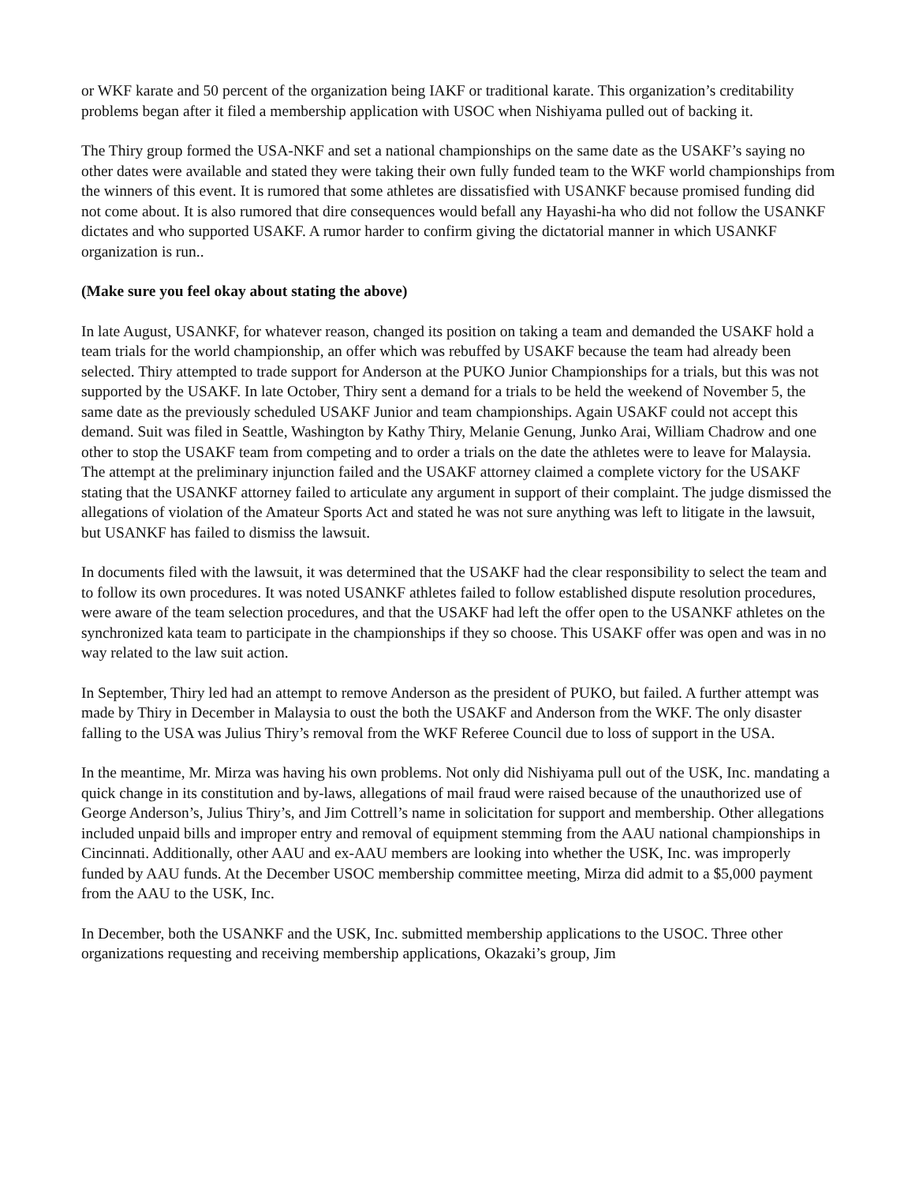or WKF karate and 50 percent of the organization being IAKF or traditional karate. This organization’s creditability problems began after it filed a membership application with USOC when Nishiyama pulled out of backing it.
The Thiry group formed the USA-NKF and set a national championships on the same date as the USAKF’s saying no other dates were available and stated they were taking their own fully funded team to the WKF world championships from the winners of this event. It is rumored that some athletes are dissatisfied with USANKF because promised funding did not come about. It is also rumored that dire consequences would befall any Hayashi-ha who did not follow the USANKF dictates and who supported USAKF. A rumor harder to confirm giving the dictatorial manner in which USANKF organization is run..
(Make sure you feel okay about stating the above)
In late August, USANKF, for whatever reason, changed its position on taking a team and demanded the USAKF hold a team trials for the world championship, an offer which was rebuffed by USAKF because the team had already been selected. Thiry attempted to trade support for Anderson at the PUKO Junior Championships for a trials, but this was not supported by the USAKF. In late October, Thiry sent a demand for a trials to be held the weekend of November 5, the same date as the previously scheduled USAKF Junior and team championships. Again USAKF could not accept this demand. Suit was filed in Seattle, Washington by Kathy Thiry, Melanie Genung, Junko Arai, William Chadrow and one other to stop the USAKF team from competing and to order a trials on the date the athletes were to leave for Malaysia. The attempt at the preliminary injunction failed and the USAKF attorney claimed a complete victory for the USAKF stating that the USANKF attorney failed to articulate any argument in support of their complaint. The judge dismissed the allegations of violation of the Amateur Sports Act and stated he was not sure anything was left to litigate in the lawsuit, but USANKF has failed to dismiss the lawsuit.
In documents filed with the lawsuit, it was determined that the USAKF had the clear responsibility to select the team and to follow its own procedures. It was noted USANKF athletes failed to follow established dispute resolution procedures, were aware of the team selection procedures, and that the USAKF had left the offer open to the USANKF athletes on the synchronized kata team to participate in the championships if they so choose. This USAKF offer was open and was in no way related to the law suit action.
In September, Thiry led had an attempt to remove Anderson as the president of PUKO, but failed. A further attempt was made by Thiry in December in Malaysia to oust the both the USAKF and Anderson from the WKF. The only disaster falling to the USA was Julius Thiry’s removal from the WKF Referee Council due to loss of support in the USA.
In the meantime, Mr. Mirza was having his own problems. Not only did Nishiyama pull out of the USK, Inc. mandating a quick change in its constitution and by-laws, allegations of mail fraud were raised because of the unauthorized use of George Anderson’s, Julius Thiry’s, and Jim Cottrell’s name in solicitation for support and membership. Other allegations included unpaid bills and improper entry and removal of equipment stemming from the AAU national championships in Cincinnati. Additionally, other AAU and ex-AAU members are looking into whether the USK, Inc. was improperly funded by AAU funds. At the December USOC membership committee meeting, Mirza did admit to a $5,000 payment from the AAU to the USK, Inc.
In December, both the USANKF and the USK, Inc. submitted membership applications to the USOC. Three other organizations requesting and receiving membership applications, Okazaki’s group, Jim